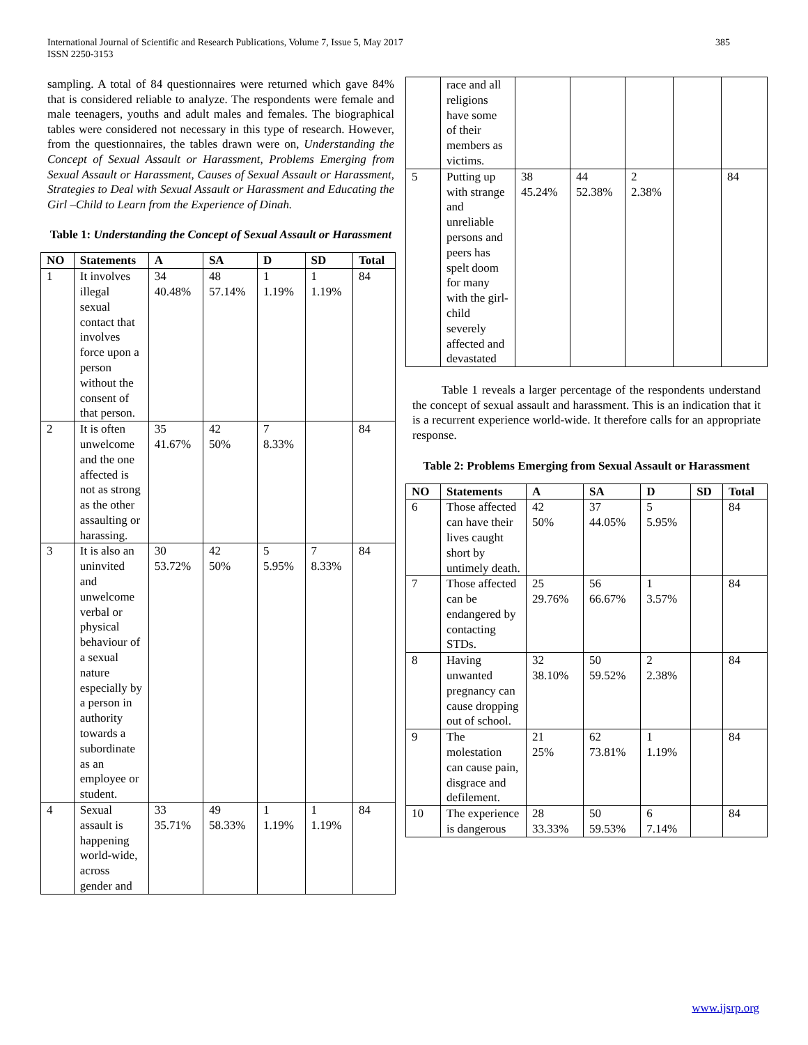International Journal of Scientific and Research Publications, Volume 7, Issue 5, May 2017
ISSN 2250-3153
385
sampling. A total of 84 questionnaires were returned which gave 84% that is considered reliable to analyze. The respondents were female and male teenagers, youths and adult males and females. The biographical tables were considered not necessary in this type of research. However, from the questionnaires, the tables drawn were on, Understanding the Concept of Sexual Assault or Harassment, Problems Emerging from Sexual Assault or Harassment, Causes of Sexual Assault or Harassment, Strategies to Deal with Sexual Assault or Harassment and Educating the Girl –Child to Learn from the Experience of Dinah.
Table 1: Understanding the Concept of Sexual Assault or Harassment
| NO | Statements | A | SA | D | SD | Total |
| --- | --- | --- | --- | --- | --- | --- |
| 1 | It involves illegal sexual contact that involves force upon a person without the consent of that person. | 34 40.48% | 48 57.14% | 1 1.19% | 1 1.19% | 84 |
| 2 | It is often unwelcome and the one affected is not as strong as the other assaulting or harassing. | 35 41.67% | 42 50% | 7 8.33% | | 84 |
| 3 | It is also an uninvited and unwelcome verbal or physical behaviour of a sexual nature especially by a person in authority towards a subordinate as an employee or student. | 30 53.72% | 42 50% | 5 5.95% | 7 8.33% | 84 |
| 4 | Sexual assault is happening world-wide, across gender and | 33 35.71% | 49 58.33% | 1 1.19% | 1 1.19% | 84 |
| | race and all religions have some of their members as victims. | | | | | |
| 5 | Putting up with strange and unreliable persons and peers has spelt doom for many with the girl-child severely affected and devastated | 38 45.24% | 44 52.38% | 2 2.38% | | 84 |
Table 1 reveals a larger percentage of the respondents understand the concept of sexual assault and harassment. This is an indication that it is a recurrent experience world-wide. It therefore calls for an appropriate response.
Table 2: Problems Emerging from Sexual Assault or Harassment
| NO | Statements | A | SA | D | SD | Total |
| --- | --- | --- | --- | --- | --- | --- |
| 6 | Those affected can have their lives caught short by untimely death. | 42 50% | 37 44.05% | 5 5.95% | | 84 |
| 7 | Those affected can be endangered by contacting STDs. | 25 29.76% | 56 66.67% | 1 3.57% | | 84 |
| 8 | Having unwanted pregnancy can cause dropping out of school. | 32 38.10% | 50 59.52% | 2 2.38% | | 84 |
| 9 | The molestation can cause pain, disgrace and defilement. | 21 25% | 62 73.81% | 1 1.19% | | 84 |
| 10 | The experience is dangerous | 28 33.33% | 50 59.53% | 6 7.14% | | 84 |
www.ijsrp.org